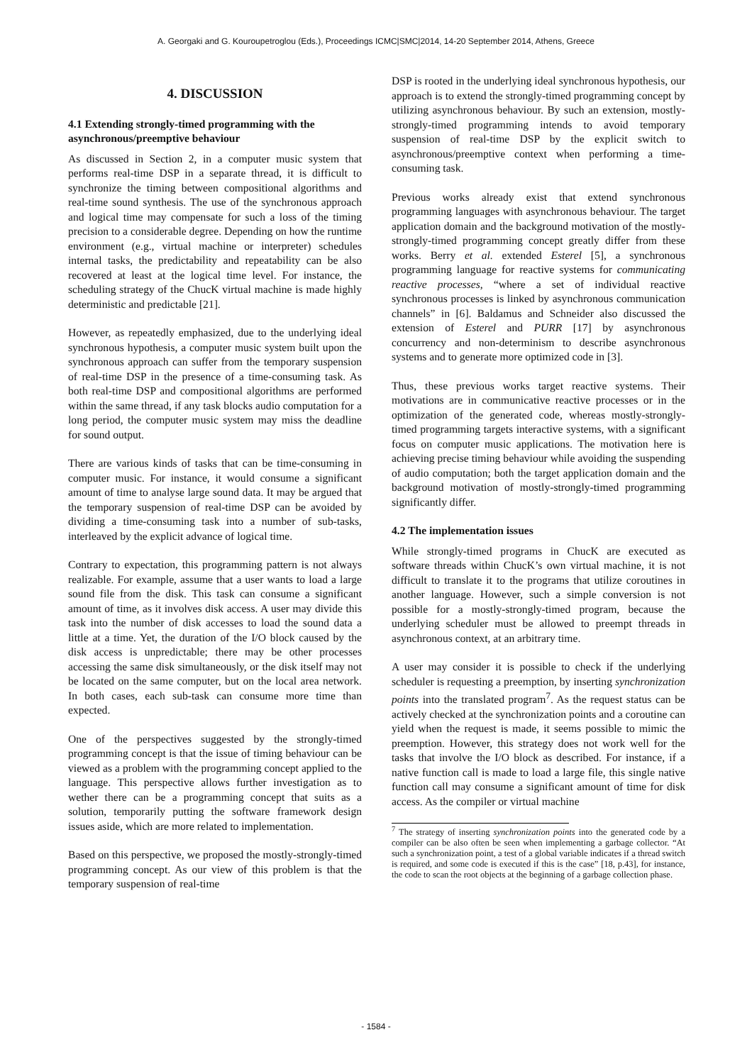A. Georgaki and G. Kouroupetroglou (Eds.), Proceedings ICMC|SMC|2014, 14-20 September 2014, Athens, Greece
4. DISCUSSION
4.1 Extending strongly-timed programming with the asynchronous/preemptive behaviour
As discussed in Section 2, in a computer music system that performs real-time DSP in a separate thread, it is difficult to synchronize the timing between compositional algorithms and real-time sound synthesis. The use of the synchronous approach and logical time may compensate for such a loss of the timing precision to a considerable degree. Depending on how the runtime environment (e.g., virtual machine or interpreter) schedules internal tasks, the predictability and repeatability can be also recovered at least at the logical time level. For instance, the scheduling strategy of the ChucK virtual machine is made highly deterministic and predictable [21].
However, as repeatedly emphasized, due to the underlying ideal synchronous hypothesis, a computer music system built upon the synchronous approach can suffer from the temporary suspension of real-time DSP in the presence of a time-consuming task. As both real-time DSP and compositional algorithms are performed within the same thread, if any task blocks audio computation for a long period, the computer music system may miss the deadline for sound output.
There are various kinds of tasks that can be time-consuming in computer music. For instance, it would consume a significant amount of time to analyse large sound data. It may be argued that the temporary suspension of real-time DSP can be avoided by dividing a time-consuming task into a number of sub-tasks, interleaved by the explicit advance of logical time.
Contrary to expectation, this programming pattern is not always realizable. For example, assume that a user wants to load a large sound file from the disk. This task can consume a significant amount of time, as it involves disk access. A user may divide this task into the number of disk accesses to load the sound data a little at a time. Yet, the duration of the I/O block caused by the disk access is unpredictable; there may be other processes accessing the same disk simultaneously, or the disk itself may not be located on the same computer, but on the local area network. In both cases, each sub-task can consume more time than expected.
One of the perspectives suggested by the strongly-timed programming concept is that the issue of timing behaviour can be viewed as a problem with the programming concept applied to the language. This perspective allows further investigation as to wether there can be a programming concept that suits as a solution, temporarily putting the software framework design issues aside, which are more related to implementation.
Based on this perspective, we proposed the mostly-strongly-timed programming concept. As our view of this problem is that the temporary suspension of real-time
DSP is rooted in the underlying ideal synchronous hypothesis, our approach is to extend the strongly-timed programming concept by utilizing asynchronous behaviour. By such an extension, mostly-strongly-timed programming intends to avoid temporary suspension of real-time DSP by the explicit switch to asynchronous/preemptive context when performing a time-consuming task.
Previous works already exist that extend synchronous programming languages with asynchronous behaviour. The target application domain and the background motivation of the mostly-strongly-timed programming concept greatly differ from these works. Berry et al. extended Esterel [5], a synchronous programming language for reactive systems for communicating reactive processes, “where a set of individual reactive synchronous processes is linked by asynchronous communication channels” in [6]. Baldamus and Schneider also discussed the extension of Esterel and PURR [17] by asynchronous concurrency and non-determinism to describe asynchronous systems and to generate more optimized code in [3].
Thus, these previous works target reactive systems. Their motivations are in communicative reactive processes or in the optimization of the generated code, whereas mostly-strongly-timed programming targets interactive systems, with a significant focus on computer music applications. The motivation here is achieving precise timing behaviour while avoiding the suspending of audio computation; both the target application domain and the background motivation of mostly-strongly-timed programming significantly differ.
4.2 The implementation issues
While strongly-timed programs in ChucK are executed as software threads within ChucK’s own virtual machine, it is not difficult to translate it to the programs that utilize coroutines in another language. However, such a simple conversion is not possible for a mostly-strongly-timed program, because the underlying scheduler must be allowed to preempt threads in asynchronous context, at an arbitrary time.
A user may consider it is possible to check if the underlying scheduler is requesting a preemption, by inserting synchronization points into the translated program<sup>7</sup>. As the request status can be actively checked at the synchronization points and a coroutine can yield when the request is made, it seems possible to mimic the preemption. However, this strategy does not work well for the tasks that involve the I/O block as described. For instance, if a native function call is made to load a large file, this single native function call may consume a significant amount of time for disk access. As the compiler or virtual machine
<sup>7</sup> The strategy of inserting synchronization points into the generated code by a compiler can be also often be seen when implementing a garbage collector. “At such a synchronization point, a test of a global variable indicates if a thread switch is required, and some code is executed if this is the case” [18, p.43], for instance, the code to scan the root objects at the beginning of a garbage collection phase.
- 1584 -